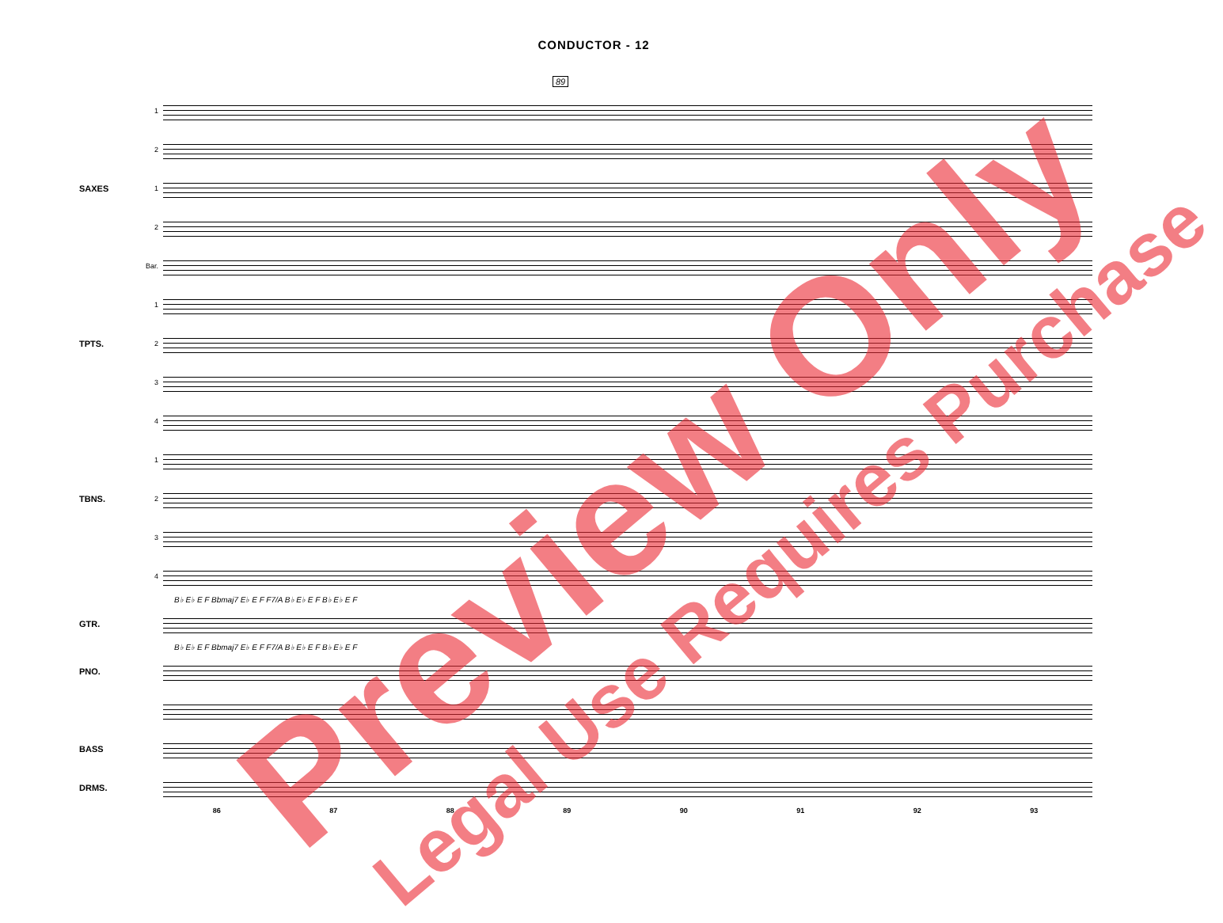CONDUCTOR - 12
89
1
2
SAXES 1
2
Bar.
1
TPTS. 2
3
4
1
TBNS. 2
3
4
B♭ E♭ E F Bbmaj7 E♭ E F F7/A B♭ E♭ E F B♭ E♭ E F
GTR.
B♭ E♭ E F Bbmaj7 E♭ E F F7/A B♭ E♭ E F B♭ E♭ E F
PNO.
BASS
DRMS.
86 87 88 89 90 91 92 93
Preview Only Legal Use Requires Purchase